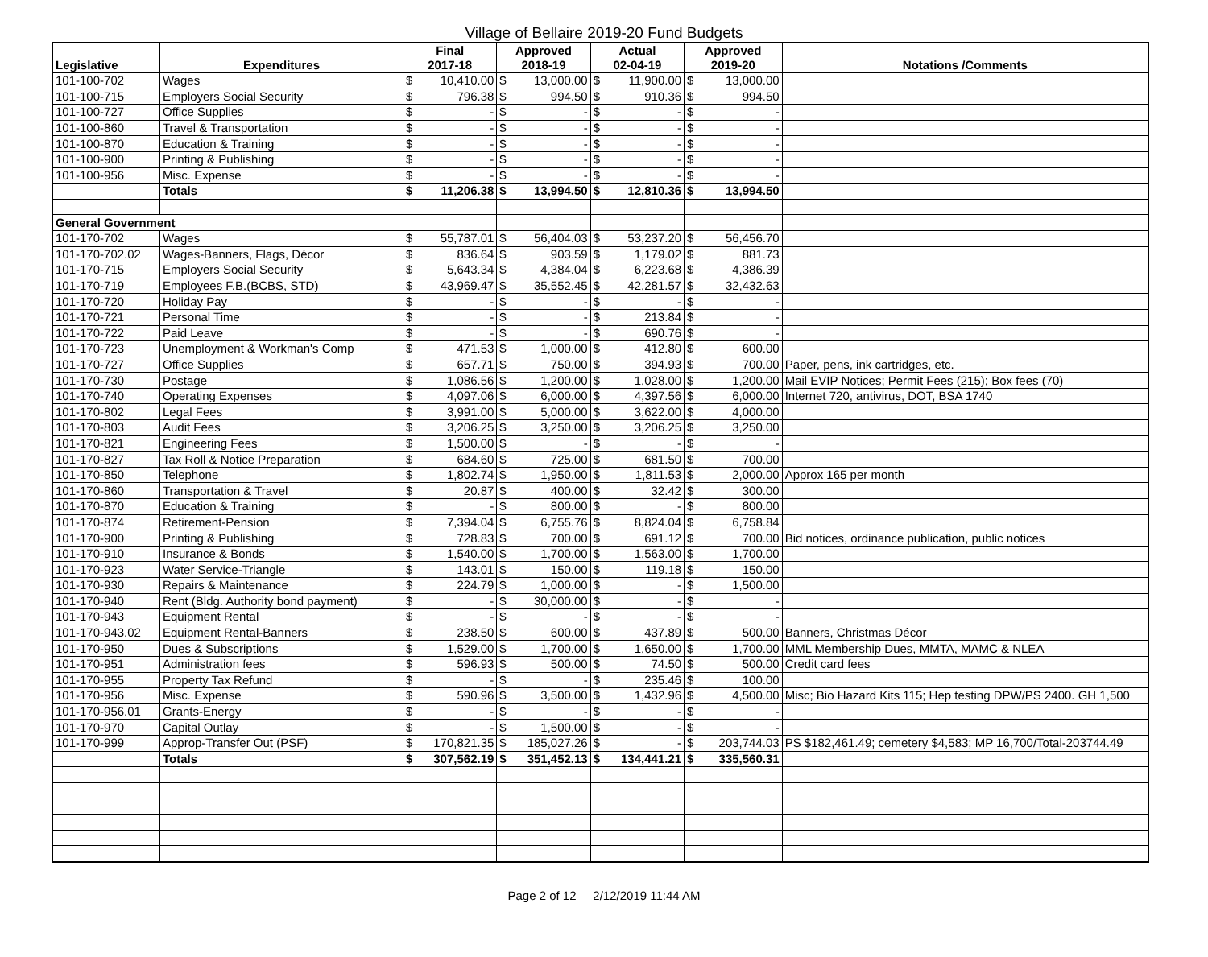Village of Bellaire 2019-20 Fund Budgets
| Legislative | Expenditures | Final 2017-18 | | Approved 2018-19 | | Actual 02-04-19 | | Approved 2019-20 | | Notations /Comments |
| --- | --- | --- | --- | --- | --- | --- | --- | --- | --- | --- |
| 101-100-702 | Wages | $ | 10,410.00 | $ | 13,000.00 | $ | 11,900.00 | $ | 13,000.00 | |
| 101-100-715 | Employers Social Security | $ | 796.38 | $ | 994.50 | $ | 910.36 | $ | 994.50 | |
| 101-100-727 | Office Supplies | $ | - | $ | - | $ | - | $ | - | |
| 101-100-860 | Travel & Transportation | $ | - | $ | - | $ | - | $ | - | |
| 101-100-870 | Education & Training | $ | - | $ | - | $ | - | $ | - | |
| 101-100-900 | Printing & Publishing | $ | - | $ | - | $ | - | $ | - | |
| 101-100-956 | Misc. Expense | $ | - | $ | - | $ | - | $ | - | |
| | Totals | $ | 11,206.38 | $ | 13,994.50 | $ | 12,810.36 | $ | 13,994.50 | |
| General Government | | | | | | | | | | |
| 101-170-702 | Wages | $ | 55,787.01 | $ | 56,404.03 | $ | 53,237.20 | $ | 56,456.70 | |
| 101-170-702.02 | Wages-Banners, Flags, Décor | $ | 836.64 | $ | 903.59 | $ | 1,179.02 | $ | 881.73 | |
| 101-170-715 | Employers Social Security | $ | 5,643.34 | $ | 4,384.04 | $ | 6,223.68 | $ | 4,386.39 | |
| 101-170-719 | Employees F.B.(BCBS, STD) | $ | 43,969.47 | $ | 35,552.45 | $ | 42,281.57 | $ | 32,432.63 | |
| 101-170-720 | Holiday Pay | $ | - | $ | - | $ | - | $ | - | |
| 101-170-721 | Personal Time | $ | - | $ | - | $ | 213.84 | $ | - | |
| 101-170-722 | Paid Leave | $ | - | $ | - | $ | 690.76 | $ | - | |
| 101-170-723 | Unemployment & Workman's Comp | $ | 471.53 | $ | 1,000.00 | $ | 412.80 | $ | 600.00 | |
| 101-170-727 | Office Supplies | $ | 657.71 | $ | 750.00 | $ | 394.93 | $ | 700.00 | Paper, pens, ink cartridges, etc. |
| 101-170-730 | Postage | $ | 1,086.56 | $ | 1,200.00 | $ | 1,028.00 | $ | 1,200.00 | Mail EVIP Notices; Permit Fees (215); Box fees (70) |
| 101-170-740 | Operating Expenses | $ | 4,097.06 | $ | 6,000.00 | $ | 4,397.56 | $ | 6,000.00 | Internet 720, antivirus, DOT, BSA 1740 |
| 101-170-802 | Legal Fees | $ | 3,991.00 | $ | 5,000.00 | $ | 3,622.00 | $ | 4,000.00 | |
| 101-170-803 | Audit Fees | $ | 3,206.25 | $ | 3,250.00 | $ | 3,206.25 | $ | 3,250.00 | |
| 101-170-821 | Engineering Fees | $ | 1,500.00 | $ | - | $ | - | $ | - | |
| 101-170-827 | Tax Roll & Notice Preparation | $ | 684.60 | $ | 725.00 | $ | 681.50 | $ | 700.00 | |
| 101-170-850 | Telephone | $ | 1,802.74 | $ | 1,950.00 | $ | 1,811.53 | $ | 2,000.00 | Approx 165 per month |
| 101-170-860 | Transportation & Travel | $ | 20.87 | $ | 400.00 | $ | 32.42 | $ | 300.00 | |
| 101-170-870 | Education & Training | $ | - | $ | 800.00 | $ | - | $ | 800.00 | |
| 101-170-874 | Retirement-Pension | $ | 7,394.04 | $ | 6,755.76 | $ | 8,824.04 | $ | 6,758.84 | |
| 101-170-900 | Printing & Publishing | $ | 728.83 | $ | 700.00 | $ | 691.12 | $ | 700.00 | Bid notices, ordinance publication, public notices |
| 101-170-910 | Insurance & Bonds | $ | 1,540.00 | $ | 1,700.00 | $ | 1,563.00 | $ | 1,700.00 | |
| 101-170-923 | Water Service-Triangle | $ | 143.01 | $ | 150.00 | $ | 119.18 | $ | 150.00 | |
| 101-170-930 | Repairs & Maintenance | $ | 224.79 | $ | 1,000.00 | $ | - | $ | 1,500.00 | |
| 101-170-940 | Rent (Bldg. Authority bond payment) | $ | - | $ | 30,000.00 | $ | - | $ | - | |
| 101-170-943 | Equipment Rental | $ | - | $ | - | $ | - | $ | - | |
| 101-170-943.02 | Equipment Rental-Banners | $ | 238.50 | $ | 600.00 | $ | 437.89 | $ | 500.00 | Banners, Christmas Décor |
| 101-170-950 | Dues & Subscriptions | $ | 1,529.00 | $ | 1,700.00 | $ | 1,650.00 | $ | 1,700.00 | MML Membership Dues, MMTA, MAMC & NLEA |
| 101-170-951 | Administration fees | $ | 596.93 | $ | 500.00 | $ | 74.50 | $ | 500.00 | Credit card fees |
| 101-170-955 | Property Tax Refund | $ | - | $ | - | $ | 235.46 | $ | 100.00 | |
| 101-170-956 | Misc. Expense | $ | 590.96 | $ | 3,500.00 | $ | 1,432.96 | $ | 4,500.00 | Misc; Bio Hazard Kits 115; Hep testing DPW/PS 2400. GH 1,500 |
| 101-170-956.01 | Grants-Energy | $ | - | $ | - | $ | - | $ | - | |
| 101-170-970 | Capital Outlay | $ | - | $ | 1,500.00 | $ | - | $ | - | |
| 101-170-999 | Approp-Transfer Out (PSF) | $ | 170,821.35 | $ | 185,027.26 | $ | - | $ | 203,744.03 | PS $182,461.49; cemetery $4,583; MP 16,700/Total-203744.49 |
| | Totals | $ | 307,562.19 | $ | 351,452.13 | $ | 134,441.21 | $ | 335,560.31 | |
Page 2 of 12 2/12/2019 11:44 AM